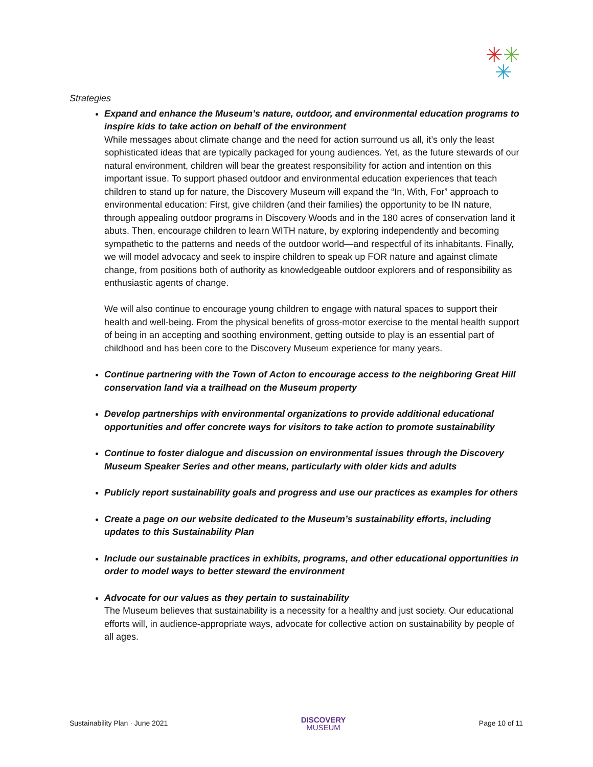✳✳
✳
Strategies
Expand and enhance the Museum’s nature, outdoor, and environmental education programs to inspire kids to take action on behalf of the environment
While messages about climate change and the need for action surround us all, it’s only the least sophisticated ideas that are typically packaged for young audiences. Yet, as the future stewards of our natural environment, children will bear the greatest responsibility for action and intention on this important issue. To support phased outdoor and environmental education experiences that teach children to stand up for nature, the Discovery Museum will expand the “In, With, For” approach to environmental education: First, give children (and their families) the opportunity to be IN nature, through appealing outdoor programs in Discovery Woods and in the 180 acres of conservation land it abuts. Then, encourage children to learn WITH nature, by exploring independently and becoming sympathetic to the patterns and needs of the outdoor world—and respectful of its inhabitants. Finally, we will model advocacy and seek to inspire children to speak up FOR nature and against climate change, from positions both of authority as knowledgeable outdoor explorers and of responsibility as enthusiastic agents of change.
We will also continue to encourage young children to engage with natural spaces to support their health and well-being. From the physical benefits of gross-motor exercise to the mental health support of being in an accepting and soothing environment, getting outside to play is an essential part of childhood and has been core to the Discovery Museum experience for many years.
Continue partnering with the Town of Acton to encourage access to the neighboring Great Hill conservation land via a trailhead on the Museum property
Develop partnerships with environmental organizations to provide additional educational opportunities and offer concrete ways for visitors to take action to promote sustainability
Continue to foster dialogue and discussion on environmental issues through the Discovery Museum Speaker Series and other means, particularly with older kids and adults
Publicly report sustainability goals and progress and use our practices as examples for others
Create a page on our website dedicated to the Museum’s sustainability efforts, including updates to this Sustainability Plan
Include our sustainable practices in exhibits, programs, and other educational opportunities in order to model ways to better steward the environment
Advocate for our values as they pertain to sustainability
The Museum believes that sustainability is a necessity for a healthy and just society. Our educational efforts will, in audience-appropriate ways, advocate for collective action on sustainability by people of all ages.
Sustainability Plan · June 2021 DISCOVERY
MUSEUM Page 10 of 11